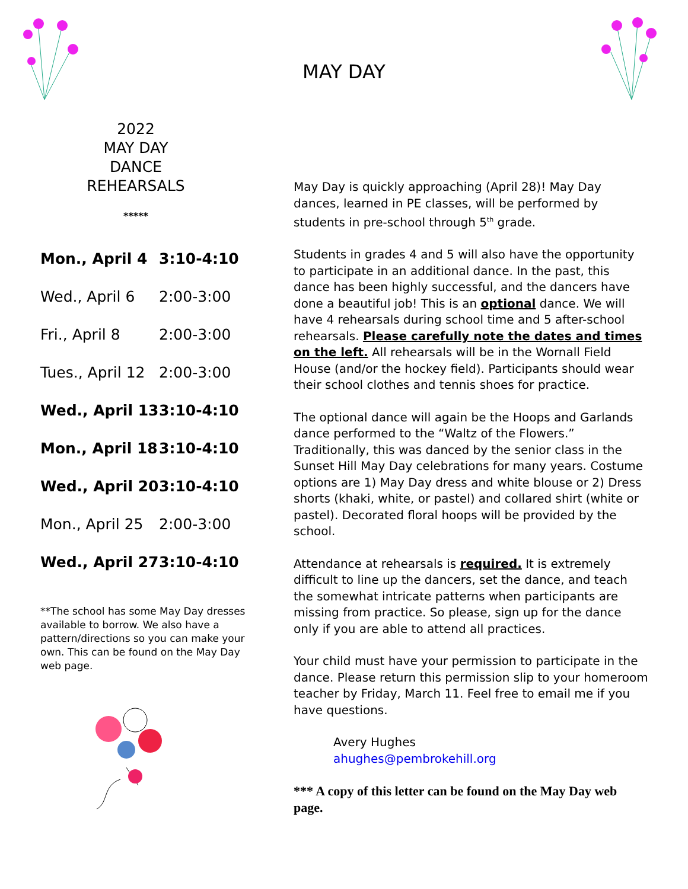MAY DAY
2022
MAY DAY
DANCE
REHEARSALS
*****
| Mon., April 4 | 3:10-4:10 |
| Wed., April 6 | 2:00-3:00 |
| Fri., April 8 | 2:00-3:00 |
| Tues., April 12 | 2:00-3:00 |
| Wed., April 13 | 3:10-4:10 |
| Mon., April 18 | 3:10-4:10 |
| Wed., April 20 | 3:10-4:10 |
| Mon., April 25 | 2:00-3:00 |
| Wed., April 27 | 3:10-4:10 |
**The school has some May Day dresses available to borrow. We also have a pattern/directions so you can make your own. This can be found on the May Day web page.
May Day is quickly approaching (April 28)! May Day dances, learned in PE classes, will be performed by students in pre-school through 5<sup>th</sup> grade.
Students in grades 4 and 5 will also have the opportunity to participate in an additional dance. In the past, this dance has been highly successful, and the dancers have done a beautiful job! This is an optional dance. We will have 4 rehearsals during school time and 5 after-school rehearsals. Please carefully note the dates and times on the left. All rehearsals will be in the Wornall Field House (and/or the hockey field). Participants should wear their school clothes and tennis shoes for practice.
The optional dance will again be the Hoops and Garlands dance performed to the “Waltz of the Flowers.” Traditionally, this was danced by the senior class in the Sunset Hill May Day celebrations for many years. Costume options are 1) May Day dress and white blouse or 2) Dress shorts (khaki, white, or pastel) and collared shirt (white or pastel). Decorated floral hoops will be provided by the school.
Attendance at rehearsals is required. It is extremely difficult to line up the dancers, set the dance, and teach the somewhat intricate patterns when participants are missing from practice. So please, sign up for the dance only if you are able to attend all practices.
Your child must have your permission to participate in the dance. Please return this permission slip to your homeroom teacher by Friday, March 11. Feel free to email me if you have questions.
Avery Hughes
ahughes@pembrokehill.org
*** A copy of this letter can be found on the May Day web page.